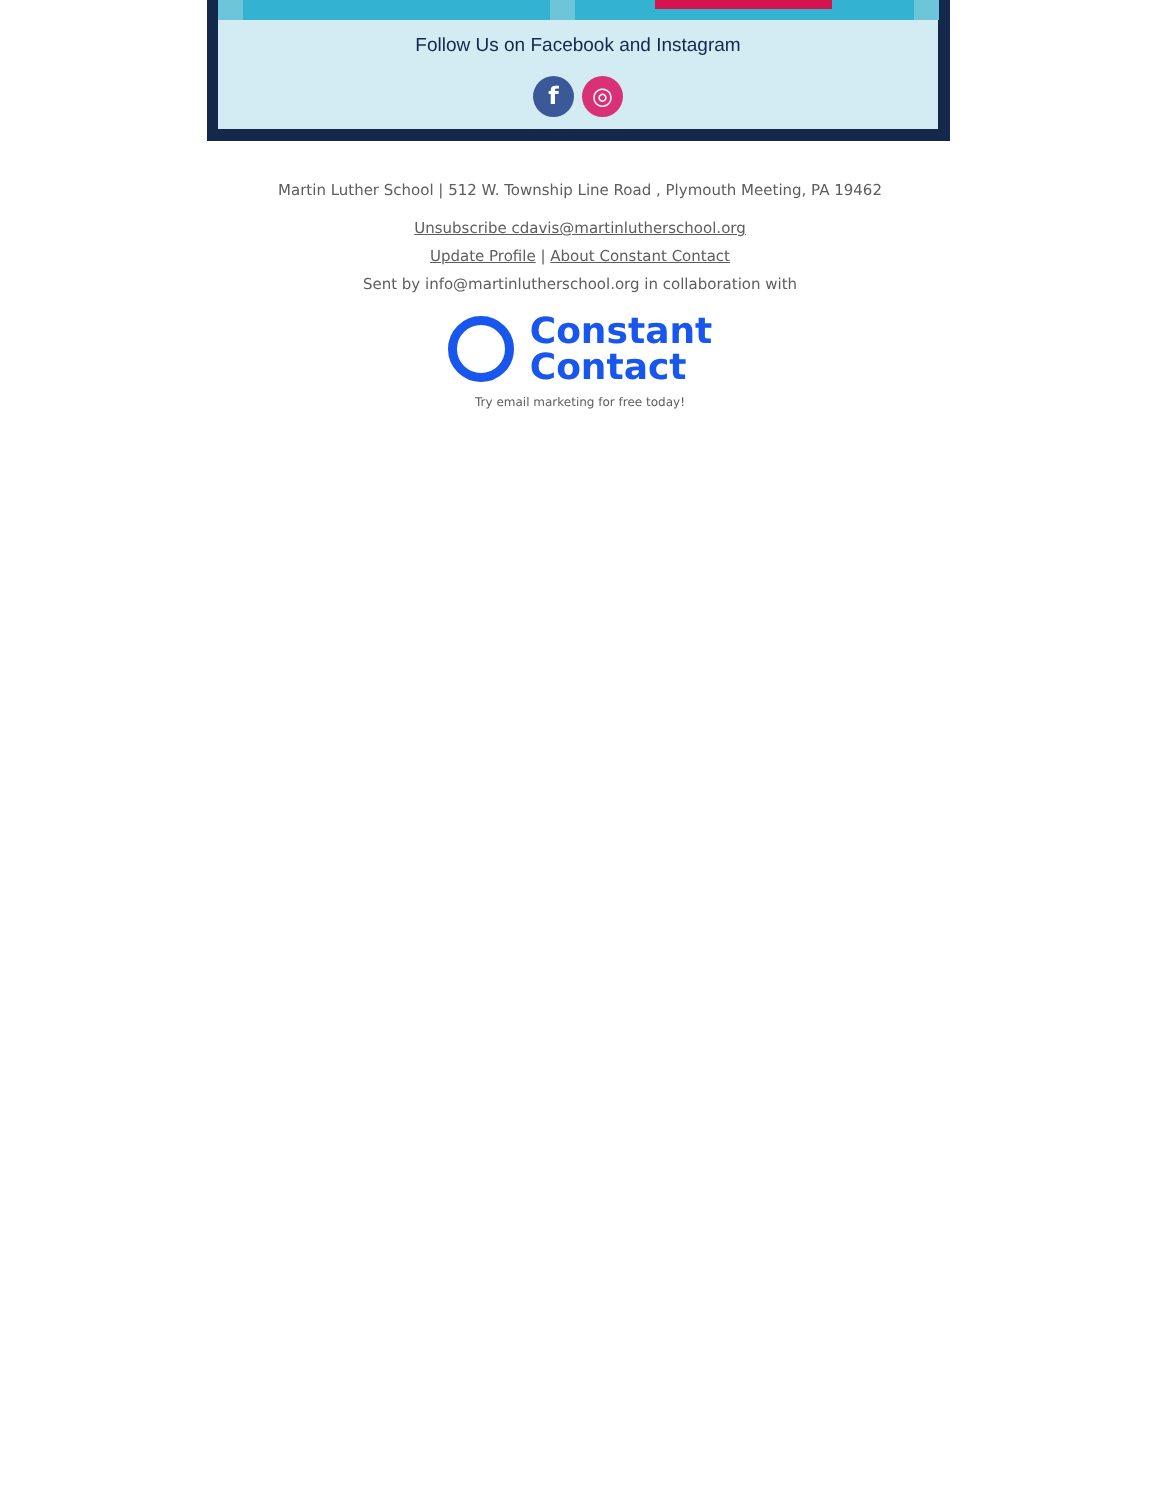Follow Us on Facebook and Instagram
f ◎
Martin Luther School | 512 W. Township Line Road , Plymouth Meeting, PA 19462
Unsubscribe cdavis@martinlutherschool.org
Update Profile | About Constant Contact
Sent by info@martinlutherschool.org in collaboration with
Constant
Contact
Try email marketing for free today!